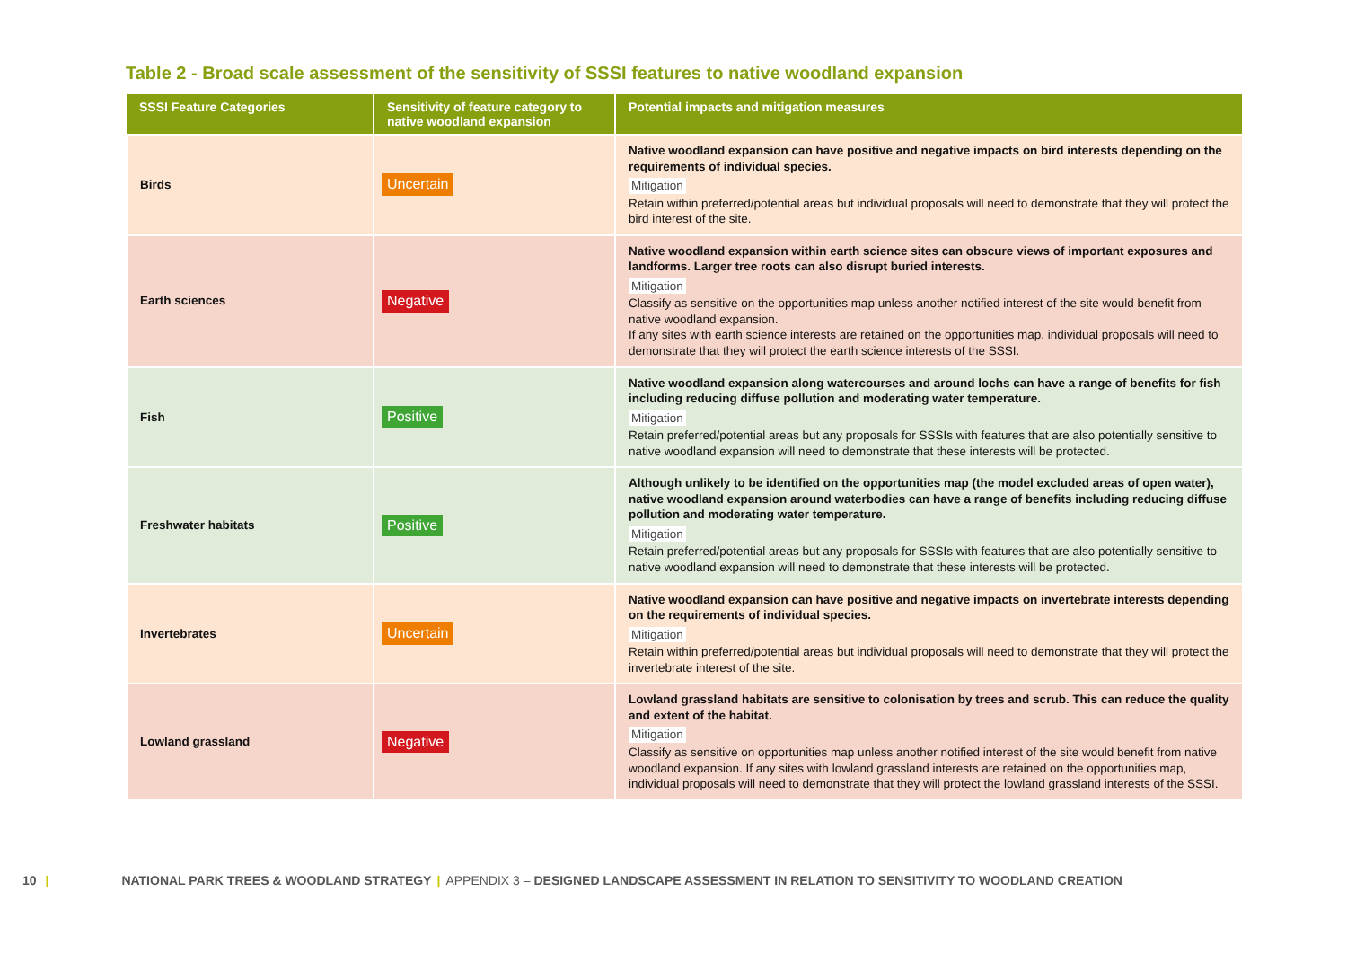Table 2 - Broad scale assessment of the sensitivity of SSSI features to native woodland expansion
| SSSI Feature Categories | Sensitivity of feature category to native woodland expansion | Potential impacts and mitigation measures |
| --- | --- | --- |
| Birds | Uncertain | Native woodland expansion can have positive and negative impacts on bird interests depending on the requirements of individual species. Mitigation Retain within preferred/potential areas but individual proposals will need to demonstrate that they will protect the bird interest of the site. |
| Earth sciences | Negative | Native woodland expansion within earth science sites can obscure views of important exposures and landforms. Larger tree roots can also disrupt buried interests. Mitigation Classify as sensitive on the opportunities map unless another notified interest of the site would benefit from native woodland expansion. If any sites with earth science interests are retained on the opportunities map, individual proposals will need to demonstrate that they will protect the earth science interests of the SSSI. |
| Fish | Positive | Native woodland expansion along watercourses and around lochs can have a range of benefits for fish including reducing diffuse pollution and moderating water temperature. Mitigation Retain preferred/potential areas but any proposals for SSSIs with features that are also potentially sensitive to native woodland expansion will need to demonstrate that these interests will be protected. |
| Freshwater habitats | Positive | Although unlikely to be identified on the opportunities map (the model excluded areas of open water), native woodland expansion around waterbodies can have a range of benefits including reducing diffuse pollution and moderating water temperature. Mitigation Retain preferred/potential areas but any proposals for SSSIs with features that are also potentially sensitive to native woodland expansion will need to demonstrate that these interests will be protected. |
| Invertebrates | Uncertain | Native woodland expansion can have positive and negative impacts on invertebrate interests depending on the requirements of individual species. Mitigation Retain within preferred/potential areas but individual proposals will need to demonstrate that they will protect the invertebrate interest of the site. |
| Lowland grassland | Negative | Lowland grassland habitats are sensitive to colonisation by trees and scrub. This can reduce the quality and extent of the habitat. Mitigation Classify as sensitive on opportunities map unless another notified interest of the site would benefit from native woodland expansion. If any sites with lowland grassland interests are retained on the opportunities map, individual proposals will need to demonstrate that they will protect the lowland grassland interests of the SSSI. |
10 | NATIONAL PARK TREES & WOODLAND STRATEGY | APPENDIX 3 – DESIGNED LANDSCAPE ASSESSMENT IN RELATION TO SENSITIVITY TO WOODLAND CREATION